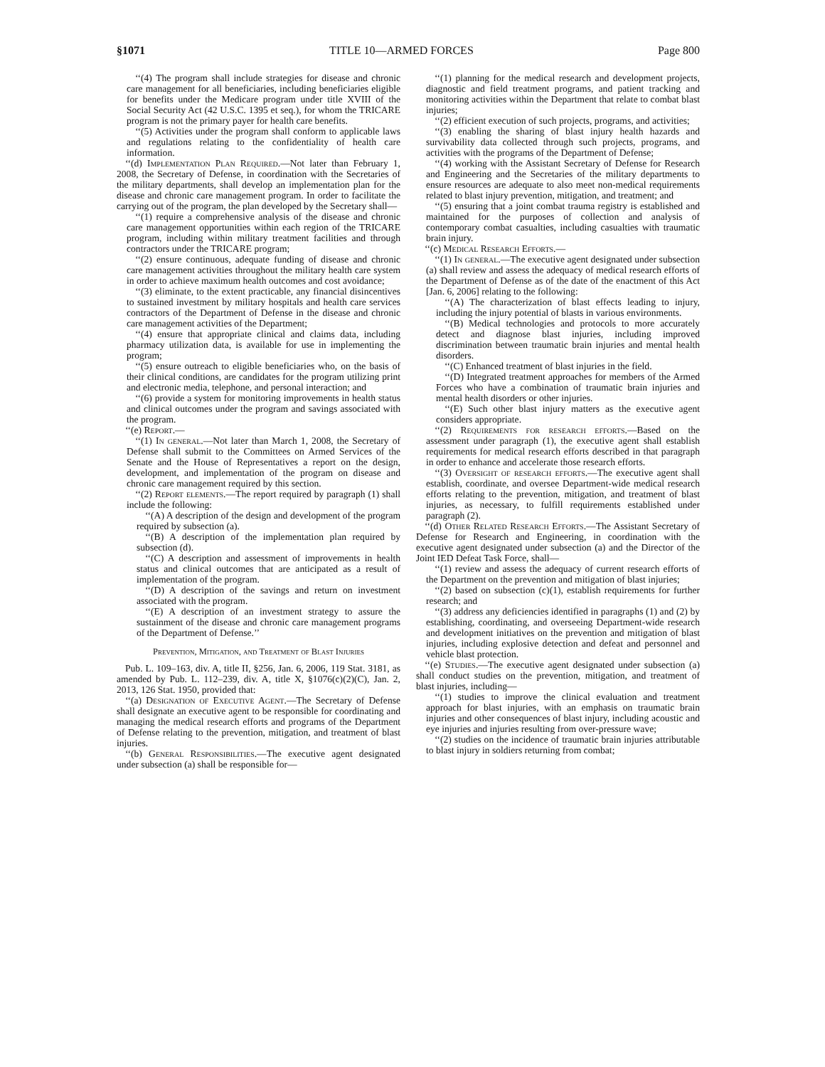§1071 TITLE 10—ARMED FORCES Page 800
‘‘(4) The program shall include strategies for disease and chronic care management for all beneficiaries, including beneficiaries eligible for benefits under the Medicare program under title XVIII of the Social Security Act (42 U.S.C. 1395 et seq.), for whom the TRICARE program is not the primary payer for health care benefits.
‘‘(5) Activities under the program shall conform to applicable laws and regulations relating to the confidentiality of health care information.
‘‘(d) Implementation Plan Required.—Not later than February 1, 2008, the Secretary of Defense, in coordination with the Secretaries of the military departments, shall develop an implementation plan for the disease and chronic care management program. In order to facilitate the carrying out of the program, the plan developed by the Secretary shall—
‘‘(1) require a comprehensive analysis of the disease and chronic care management opportunities within each region of the TRICARE program, including within military treatment facilities and through contractors under the TRICARE program;
‘‘(2) ensure continuous, adequate funding of disease and chronic care management activities throughout the military health care system in order to achieve maximum health outcomes and cost avoidance;
‘‘(3) eliminate, to the extent practicable, any financial disincentives to sustained investment by military hospitals and health care services contractors of the Department of Defense in the disease and chronic care management activities of the Department;
‘‘(4) ensure that appropriate clinical and claims data, including pharmacy utilization data, is available for use in implementing the program;
‘‘(5) ensure outreach to eligible beneficiaries who, on the basis of their clinical conditions, are candidates for the program utilizing print and electronic media, telephone, and personal interaction; and
‘‘(6) provide a system for monitoring improvements in health status and clinical outcomes under the program and savings associated with the program.
‘‘(e) Report.—
‘‘(1) In general.—Not later than March 1, 2008, the Secretary of Defense shall submit to the Committees on Armed Services of the Senate and the House of Representatives a report on the design, development, and implementation of the program on disease and chronic care management required by this section.
‘‘(2) Report elements.—The report required by paragraph (1) shall include the following:
‘‘(A) A description of the design and development of the program required by subsection (a).
‘‘(B) A description of the implementation plan required by subsection (d).
‘‘(C) A description and assessment of improvements in health status and clinical outcomes that are anticipated as a result of implementation of the program.
‘‘(D) A description of the savings and return on investment associated with the program.
‘‘(E) A description of an investment strategy to assure the sustainment of the disease and chronic care management programs of the Department of Defense.’’
Prevention, Mitigation, and Treatment of Blast Injuries
Pub. L. 109–163, div. A, title II, §256, Jan. 6, 2006, 119 Stat. 3181, as amended by Pub. L. 112–239, div. A, title X, §1076(c)(2)(C), Jan. 2, 2013, 126 Stat. 1950, provided that:
‘‘(a) Designation of Executive Agent.—The Secretary of Defense shall designate an executive agent to be responsible for coordinating and managing the medical research efforts and programs of the Department of Defense relating to the prevention, mitigation, and treatment of blast injuries.
‘‘(b) General Responsibilities.—The executive agent designated under subsection (a) shall be responsible for—
‘‘(1) planning for the medical research and development projects, diagnostic and field treatment programs, and patient tracking and monitoring activities within the Department that relate to combat blast injuries;
‘‘(2) efficient execution of such projects, programs, and activities;
‘‘(3) enabling the sharing of blast injury health hazards and survivability data collected through such projects, programs, and activities with the programs of the Department of Defense;
‘‘(4) working with the Assistant Secretary of Defense for Research and Engineering and the Secretaries of the military departments to ensure resources are adequate to also meet non-medical requirements related to blast injury prevention, mitigation, and treatment; and
‘‘(5) ensuring that a joint combat trauma registry is established and maintained for the purposes of collection and analysis of contemporary combat casualties, including casualties with traumatic brain injury.
‘‘(c) Medical Research Efforts.—
‘‘(1) In general.—The executive agent designated under subsection (a) shall review and assess the adequacy of medical research efforts of the Department of Defense as of the date of the enactment of this Act [Jan. 6, 2006] relating to the following:
‘‘(A) The characterization of blast effects leading to injury, including the injury potential of blasts in various environments.
‘‘(B) Medical technologies and protocols to more accurately detect and diagnose blast injuries, including improved discrimination between traumatic brain injuries and mental health disorders.
‘‘(C) Enhanced treatment of blast injuries in the field.
‘‘(D) Integrated treatment approaches for members of the Armed Forces who have a combination of traumatic brain injuries and mental health disorders or other injuries.
‘‘(E) Such other blast injury matters as the executive agent considers appropriate.
‘‘(2) Requirements for research efforts.—Based on the assessment under paragraph (1), the executive agent shall establish requirements for medical research efforts described in that paragraph in order to enhance and accelerate those research efforts.
‘‘(3) Oversight of research efforts.—The executive agent shall establish, coordinate, and oversee Department-wide medical research efforts relating to the prevention, mitigation, and treatment of blast injuries, as necessary, to fulfill requirements established under paragraph (2).
‘‘(d) Other Related Research Efforts.—The Assistant Secretary of Defense for Research and Engineering, in coordination with the executive agent designated under subsection (a) and the Director of the Joint IED Defeat Task Force, shall—
‘‘(1) review and assess the adequacy of current research efforts of the Department on the prevention and mitigation of blast injuries;
‘‘(2) based on subsection (c)(1), establish requirements for further research; and
‘‘(3) address any deficiencies identified in paragraphs (1) and (2) by establishing, coordinating, and overseeing Department-wide research and development initiatives on the prevention and mitigation of blast injuries, including explosive detection and defeat and personnel and vehicle blast protection.
‘‘(e) Studies.—The executive agent designated under subsection (a) shall conduct studies on the prevention, mitigation, and treatment of blast injuries, including—
‘‘(1) studies to improve the clinical evaluation and treatment approach for blast injuries, with an emphasis on traumatic brain injuries and other consequences of blast injury, including acoustic and eye injuries and injuries resulting from over-pressure wave;
‘‘(2) studies on the incidence of traumatic brain injuries attributable to blast injury in soldiers returning from combat;